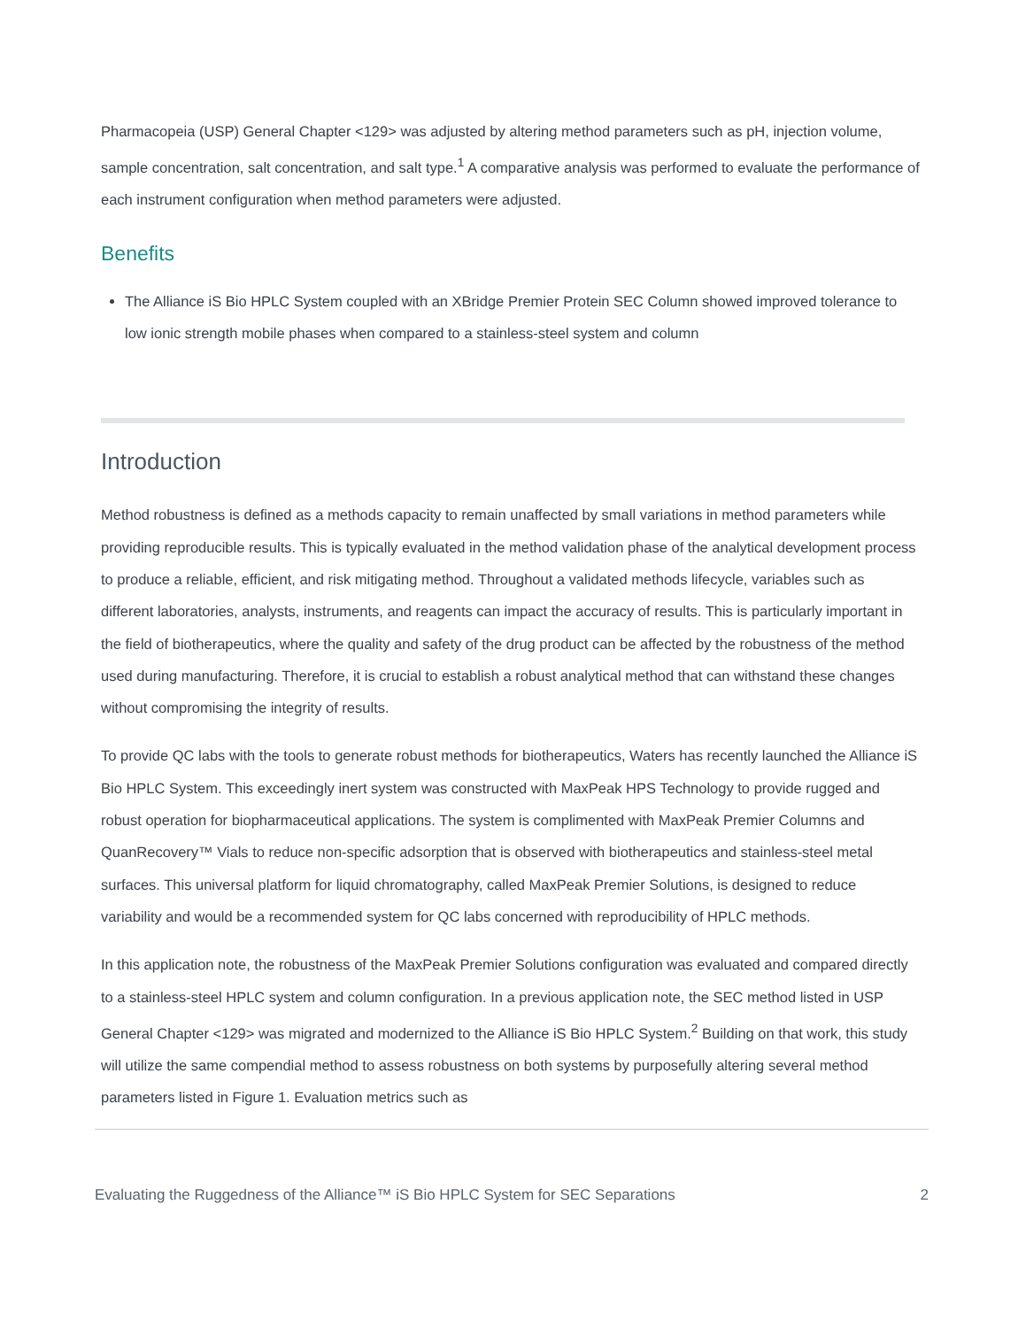Pharmacopeia (USP) General Chapter <129> was adjusted by altering method parameters such as pH, injection volume, sample concentration, salt concentration, and salt type.<sup>1</sup> A comparative analysis was performed to evaluate the performance of each instrument configuration when method parameters were adjusted.
Benefits
The Alliance iS Bio HPLC System coupled with an XBridge Premier Protein SEC Column showed improved tolerance to low ionic strength mobile phases when compared to a stainless-steel system and column
Introduction
Method robustness is defined as a methods capacity to remain unaffected by small variations in method parameters while providing reproducible results. This is typically evaluated in the method validation phase of the analytical development process to produce a reliable, efficient, and risk mitigating method. Throughout a validated methods lifecycle, variables such as different laboratories, analysts, instruments, and reagents can impact the accuracy of results. This is particularly important in the field of biotherapeutics, where the quality and safety of the drug product can be affected by the robustness of the method used during manufacturing. Therefore, it is crucial to establish a robust analytical method that can withstand these changes without compromising the integrity of results.
To provide QC labs with the tools to generate robust methods for biotherapeutics, Waters has recently launched the Alliance iS Bio HPLC System. This exceedingly inert system was constructed with MaxPeak HPS Technology to provide rugged and robust operation for biopharmaceutical applications. The system is complimented with MaxPeak Premier Columns and QuanRecovery™ Vials to reduce non-specific adsorption that is observed with biotherapeutics and stainless-steel metal surfaces. This universal platform for liquid chromatography, called MaxPeak Premier Solutions, is designed to reduce variability and would be a recommended system for QC labs concerned with reproducibility of HPLC methods.
In this application note, the robustness of the MaxPeak Premier Solutions configuration was evaluated and compared directly to a stainless-steel HPLC system and column configuration. In a previous application note, the SEC method listed in USP General Chapter <129> was migrated and modernized to the Alliance iS Bio HPLC System.<sup>2</sup> Building on that work, this study will utilize the same compendial method to assess robustness on both systems by purposefully altering several method parameters listed in Figure 1. Evaluation metrics such as
Evaluating the Ruggedness of the Alliance™ iS Bio HPLC System for SEC Separations 2